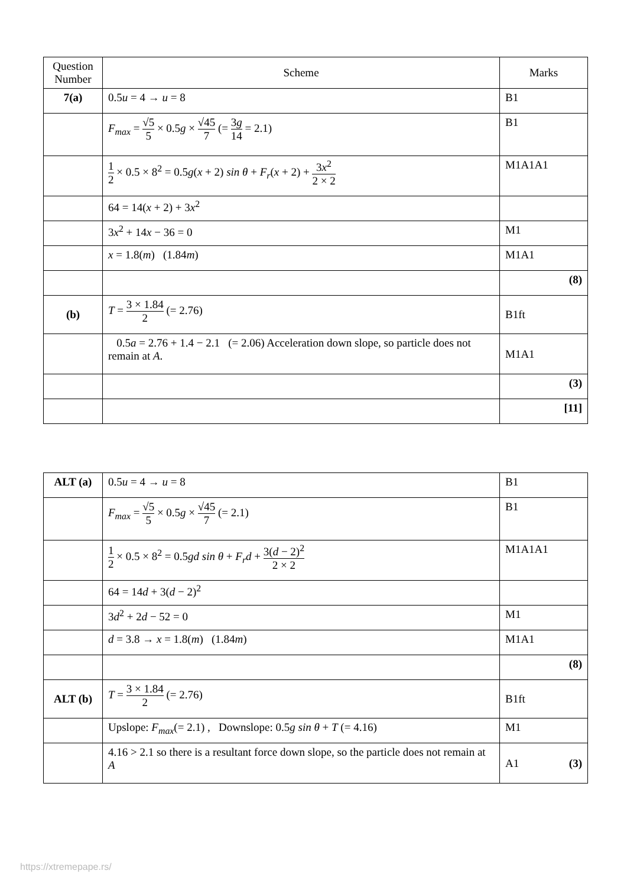| Question Number | Scheme | Marks |
| --- | --- | --- |
| 7(a) | 0.5 u = 4 → u = 8 | B1 |
| | F<sub>max</sub> = √5 5 × 0.5 g × √45 7 (= 3 g 14 = 2.1) | B1 |
| | 1 2 × 0.5 × 8<sup>2</sup> = 0.5 g ( x + 2) sin θ + F<sub>r</sub> ( x + 2) + 3 x<sup>2</sup> 2 × 2 | M1A1A1 |
| | 64 = 14( x + 2) + 3 x<sup>2</sup> | |
| | 3 x<sup>2</sup> + 14 x − 36 = 0 | M1 |
| | x = 1.8( m ) (1.84 m ) | M1A1 |
| | | (8) |
| (b) | T = 3 × 1.84 2 (= 2.76) | B1ft |
| | 0.5 a = 2.76 + 1.4 − 2.1 (= 2.06) Acceleration down slope, so particle does not remain at A . | M1A1 |
| | | (3) |
| | | [11] |
| ALT (a) | 0.5 u = 4 → u = 8 | B1 |
| | F<sub>max</sub> = √5 5 × 0.5 g × √45 7 (= 2.1) | B1 |
| | 1 2 × 0.5 × 8<sup>2</sup> = 0.5 gd sin θ + F<sub>r</sub>d + 3( d − 2)<sup>2</sup> 2 × 2 | M1A1A1 |
| | 64 = 14 d + 3( d − 2)<sup>2</sup> | |
| | 3 d<sup>2</sup> + 2 d − 52 = 0 | M1 |
| | d = 3.8 → x = 1.8( m ) (1.84 m ) | M1A1 |
| | | (8) |
| ALT (b) | T = 3 × 1.84 2 (= 2.76) | B1ft |
| | Upslope: F<sub>max</sub> (= 2.1) , Downslope: 0.5 g sin θ + T (= 4.16) | M1 |
| | 4.16 > 2.1 so there is a resultant force down slope, so the particle does not remain at A | A1 (3) |
https://xtremepape.rs/